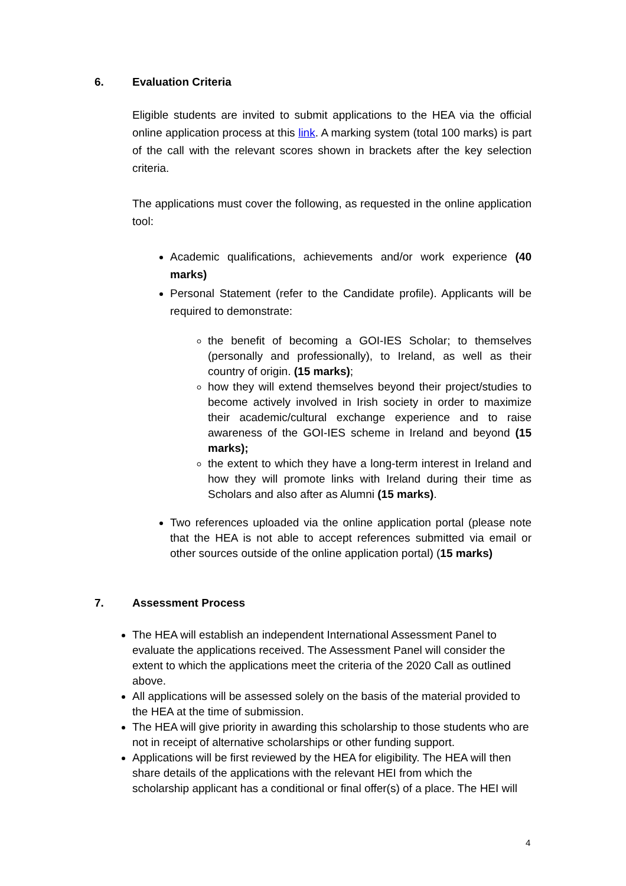6. Evaluation Criteria
Eligible students are invited to submit applications to the HEA via the official online application process at this link. A marking system (total 100 marks) is part of the call with the relevant scores shown in brackets after the key selection criteria.
The applications must cover the following, as requested in the online application tool:
Academic qualifications, achievements and/or work experience (40 marks)
Personal Statement (refer to the Candidate profile). Applicants will be required to demonstrate:
the benefit of becoming a GOI-IES Scholar; to themselves (personally and professionally), to Ireland, as well as their country of origin. (15 marks);
how they will extend themselves beyond their project/studies to become actively involved in Irish society in order to maximize their academic/cultural exchange experience and to raise awareness of the GOI-IES scheme in Ireland and beyond (15 marks);
the extent to which they have a long-term interest in Ireland and how they will promote links with Ireland during their time as Scholars and also after as Alumni (15 marks).
Two references uploaded via the online application portal (please note that the HEA is not able to accept references submitted via email or other sources outside of the online application portal) (15 marks)
7. Assessment Process
The HEA will establish an independent International Assessment Panel to evaluate the applications received. The Assessment Panel will consider the extent to which the applications meet the criteria of the 2020 Call as outlined above.
All applications will be assessed solely on the basis of the material provided to the HEA at the time of submission.
The HEA will give priority in awarding this scholarship to those students who are not in receipt of alternative scholarships or other funding support.
Applications will be first reviewed by the HEA for eligibility. The HEA will then share details of the applications with the relevant HEI from which the scholarship applicant has a conditional or final offer(s) of a place. The HEI will
4